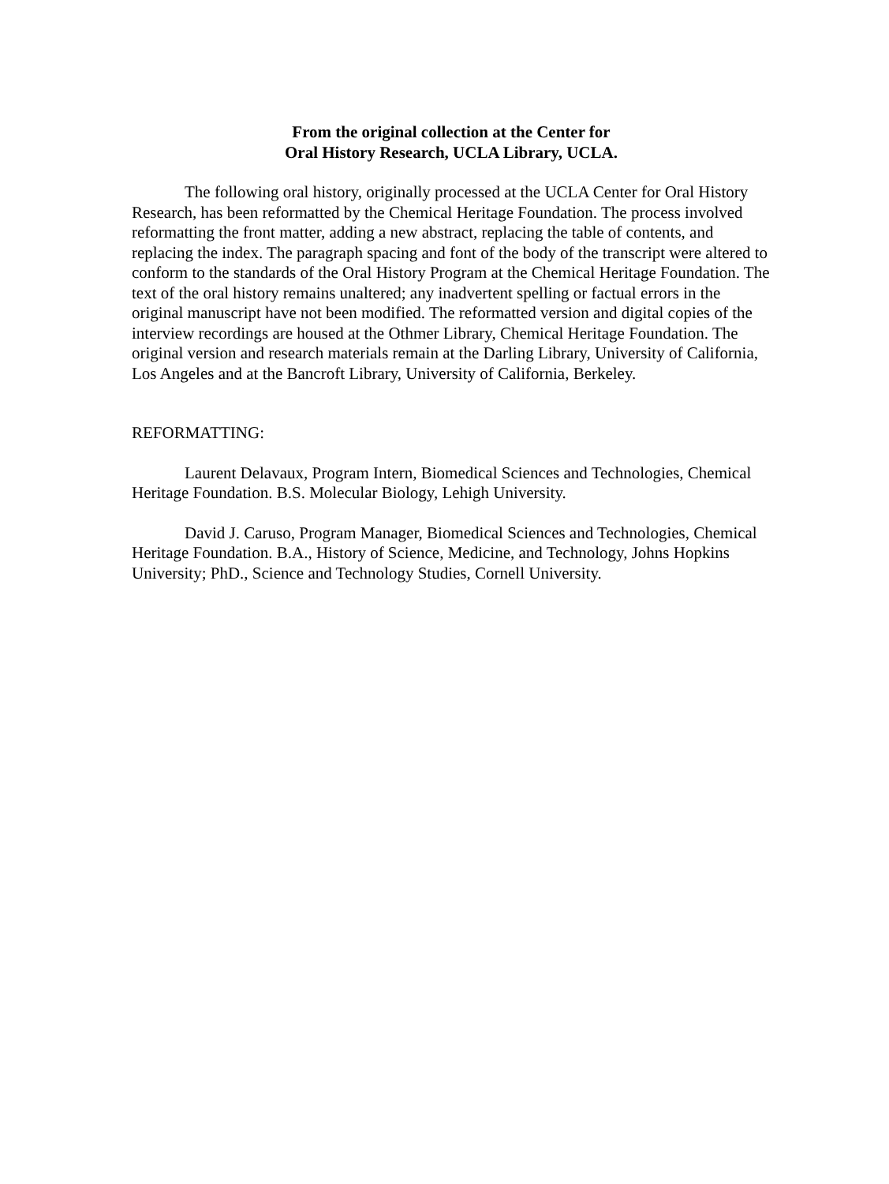From the original collection at the Center for
Oral History Research, UCLA Library, UCLA.
The following oral history, originally processed at the UCLA Center for Oral History Research, has been reformatted by the Chemical Heritage Foundation. The process involved reformatting the front matter, adding a new abstract, replacing the table of contents, and replacing the index. The paragraph spacing and font of the body of the transcript were altered to conform to the standards of the Oral History Program at the Chemical Heritage Foundation. The text of the oral history remains unaltered; any inadvertent spelling or factual errors in the original manuscript have not been modified. The reformatted version and digital copies of the interview recordings are housed at the Othmer Library, Chemical Heritage Foundation. The original version and research materials remain at the Darling Library, University of California, Los Angeles and at the Bancroft Library, University of California, Berkeley.
REFORMATTING:
Laurent Delavaux, Program Intern, Biomedical Sciences and Technologies, Chemical Heritage Foundation. B.S. Molecular Biology, Lehigh University.
David J. Caruso, Program Manager, Biomedical Sciences and Technologies, Chemical Heritage Foundation. B.A., History of Science, Medicine, and Technology, Johns Hopkins University; PhD., Science and Technology Studies, Cornell University.